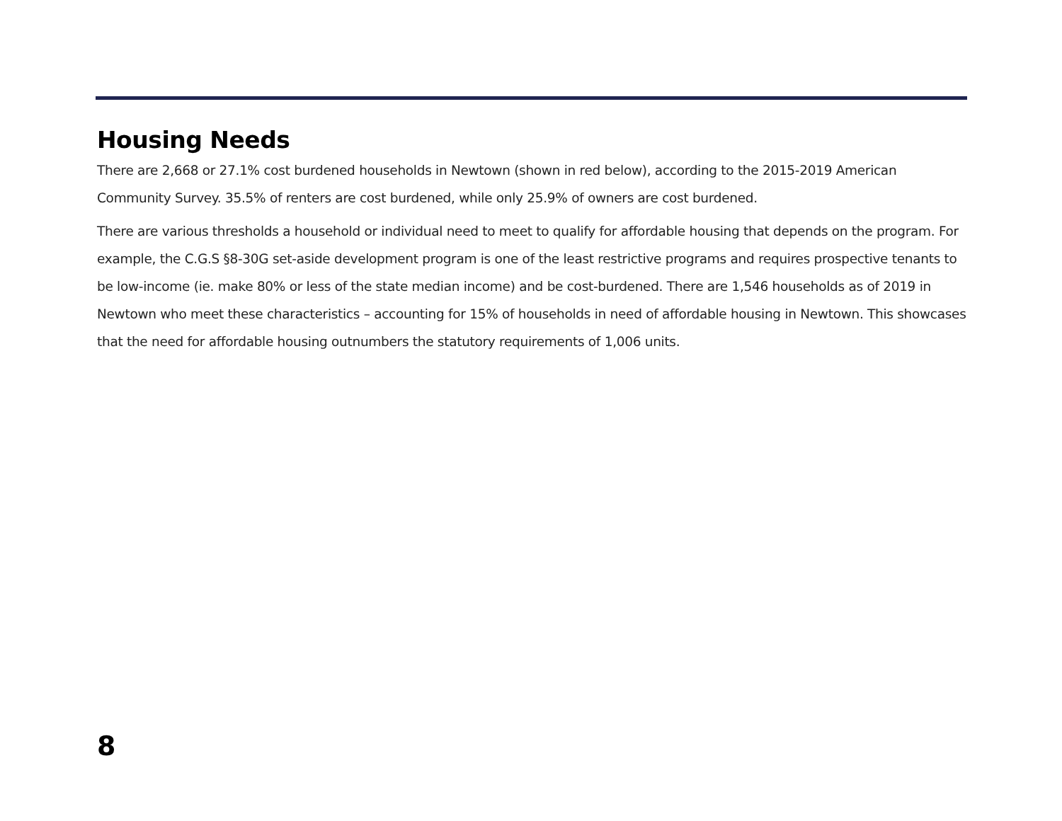Housing Needs
There are 2,668 or 27.1% cost burdened households in Newtown (shown in red below), according to the 2015-2019 American Community Survey. 35.5% of renters are cost burdened, while only 25.9% of owners are cost burdened.
There are various thresholds a household or individual need to meet to qualify for affordable housing that depends on the program. For example, the C.G.S §8-30G set-aside development program is one of the least restrictive programs and requires prospective tenants to be low-income (ie. make 80% or less of the state median income) and be cost-burdened. There are 1,546 households as of 2019 in Newtown who meet these characteristics – accounting for 15% of households in need of affordable housing in Newtown. This showcases that the need for affordable housing outnumbers the statutory requirements of 1,006 units.
8